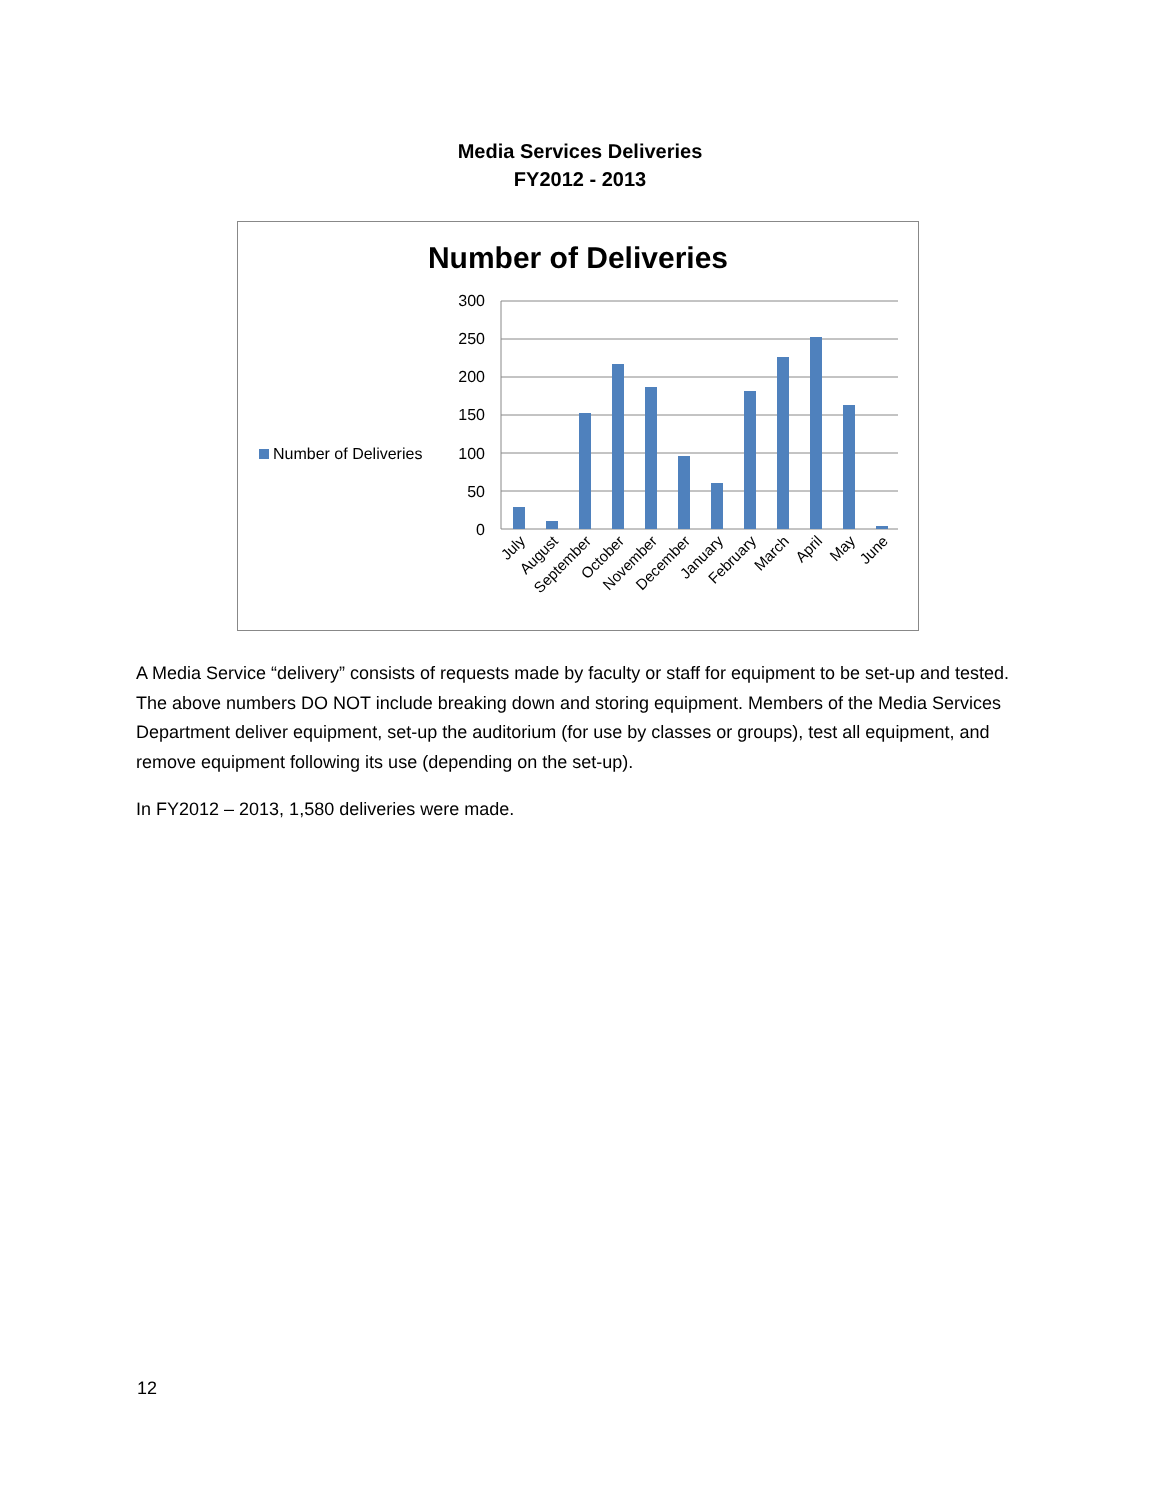Media Services Deliveries
FY2012 - 2013
Number of Deliveries
300
250
200
150
100
50
0
Number of Deliveries
July
August
September
October
November
December
January
February
March
April
May
June
A Media Service “delivery” consists of requests made by faculty or staff for equipment to be set-up and tested. The above numbers DO NOT include breaking down and storing equipment. Members of the Media Services Department deliver equipment, set-up the auditorium (for use by classes or groups), test all equipment, and remove equipment following its use (depending on the set-up).
In FY2012 – 2013, 1,580 deliveries were made.
12